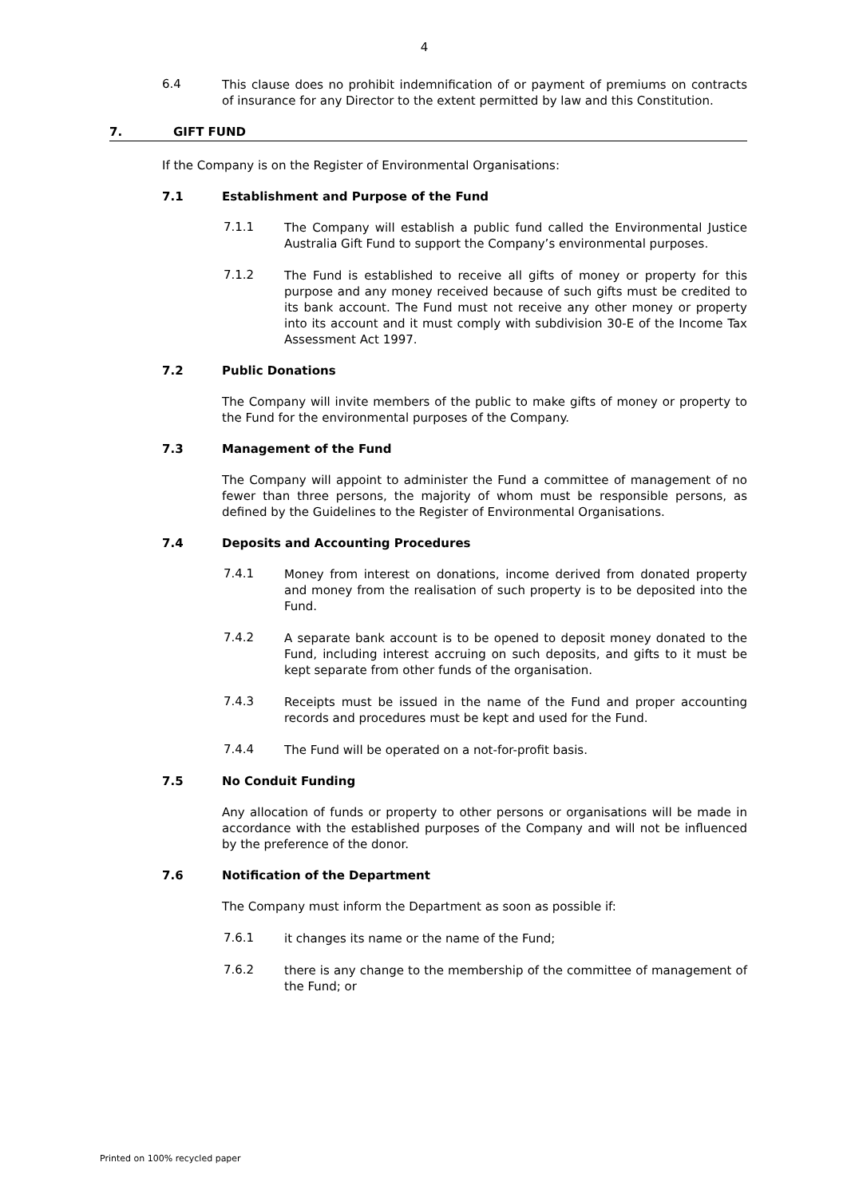4
6.4
This clause does no prohibit indemnification of or payment of premiums on contracts of insurance for any Director to the extent permitted by law and this Constitution.
7. GIFT FUND
If the Company is on the Register of Environmental Organisations:
7.1 Establishment and Purpose of the Fund
7.1.1
The Company will establish a public fund called the Environmental Justice Australia Gift Fund to support the Company’s environmental purposes.
7.1.2
The Fund is established to receive all gifts of money or property for this purpose and any money received because of such gifts must be credited to its bank account. The Fund must not receive any other money or property into its account and it must comply with subdivision 30-E of the Income Tax Assessment Act 1997.
7.2 Public Donations
The Company will invite members of the public to make gifts of money or property to the Fund for the environmental purposes of the Company.
7.3 Management of the Fund
The Company will appoint to administer the Fund a committee of management of no fewer than three persons, the majority of whom must be responsible persons, as defined by the Guidelines to the Register of Environmental Organisations.
7.4 Deposits and Accounting Procedures
7.4.1
Money from interest on donations, income derived from donated property and money from the realisation of such property is to be deposited into the Fund.
7.4.2
A separate bank account is to be opened to deposit money donated to the Fund, including interest accruing on such deposits, and gifts to it must be kept separate from other funds of the organisation.
7.4.3
Receipts must be issued in the name of the Fund and proper accounting records and procedures must be kept and used for the Fund.
7.4.4
The Fund will be operated on a not-for-profit basis.
7.5 No Conduit Funding
Any allocation of funds or property to other persons or organisations will be made in accordance with the established purposes of the Company and will not be influenced by the preference of the donor.
7.6 Notification of the Department
The Company must inform the Department as soon as possible if:
7.6.1
it changes its name or the name of the Fund;
7.6.2
there is any change to the membership of the committee of management of the Fund; or
Printed on 100% recycled paper